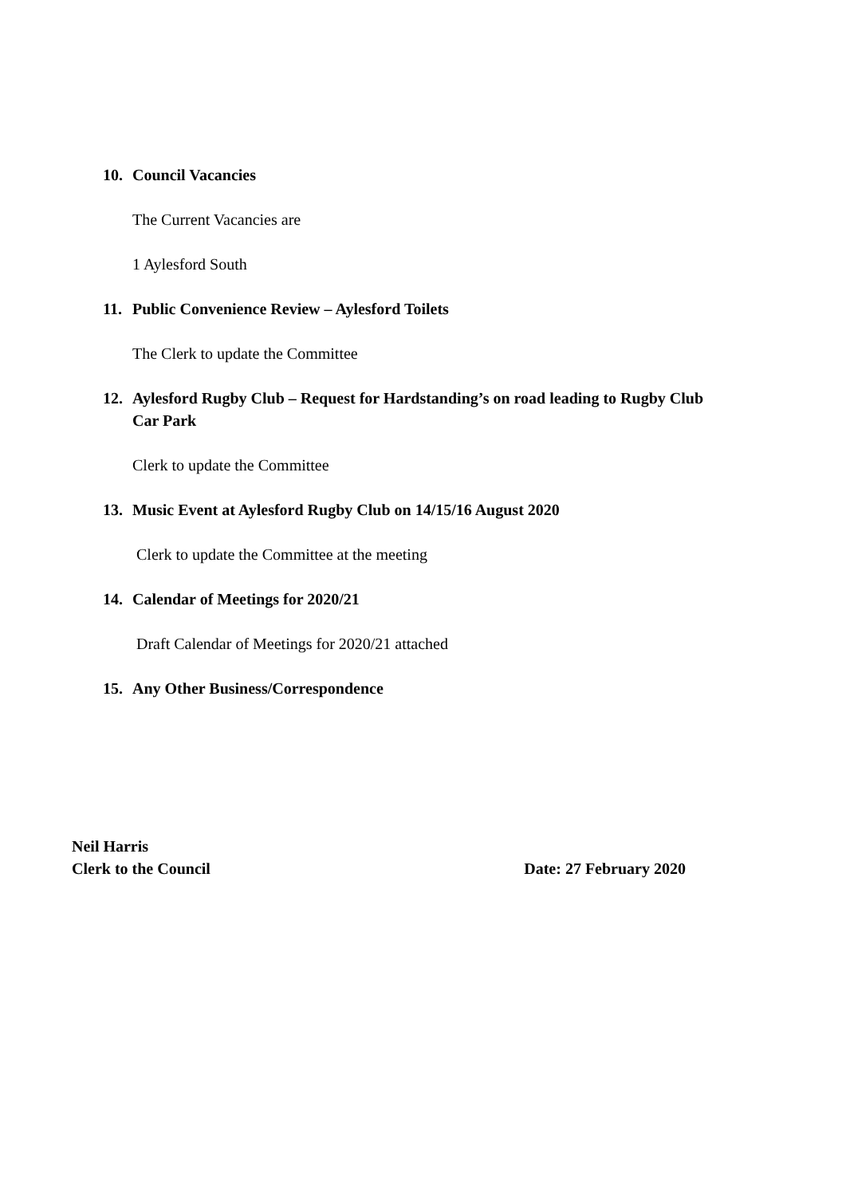10. Council Vacancies
The Current Vacancies are
1 Aylesford South
11. Public Convenience Review – Aylesford Toilets
The Clerk to update the Committee
12. Aylesford Rugby Club – Request for Hardstanding’s on road leading to Rugby Club Car Park
Clerk to update the Committee
13. Music Event at Aylesford Rugby Club on 14/15/16 August 2020
Clerk to update the Committee at the meeting
14. Calendar of Meetings for 2020/21
Draft Calendar of Meetings for 2020/21 attached
15. Any Other Business/Correspondence
Neil Harris
Clerk to the Council Date: 27 February 2020